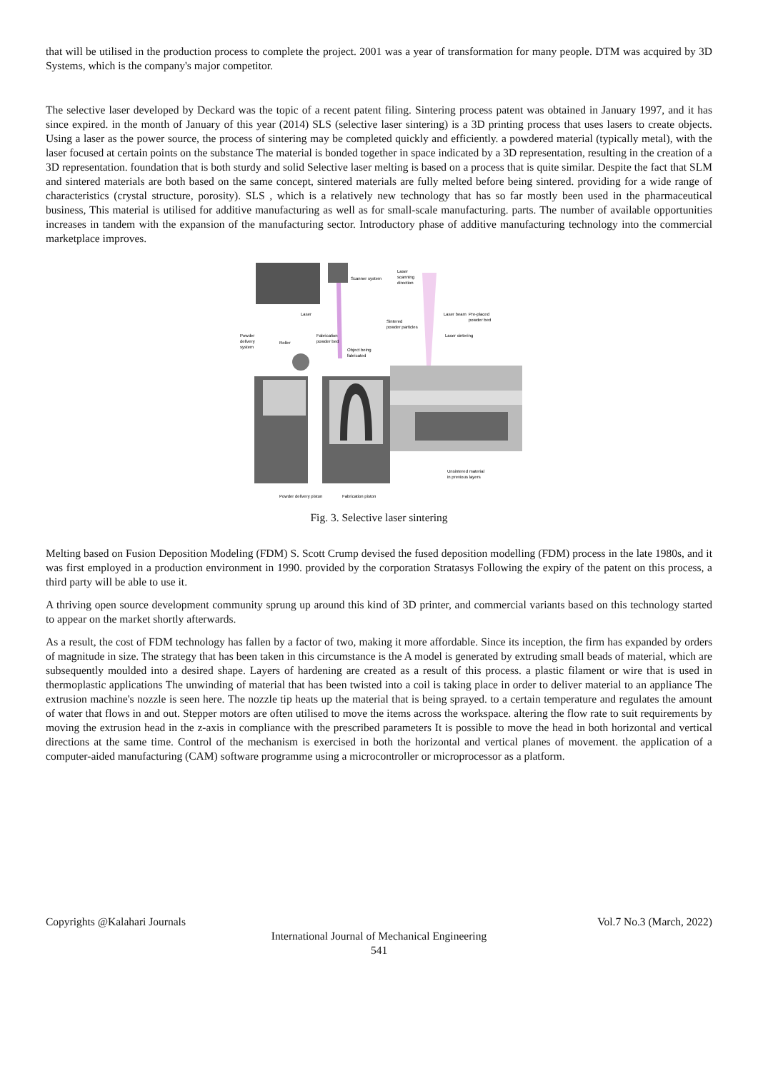that will be utilised in the production process to complete the project. 2001 was a year of transformation for many people. DTM was acquired by 3D Systems, which is the company's major competitor.
The selective laser developed by Deckard was the topic of a recent patent filing. Sintering process patent was obtained in January 1997, and it has since expired. in the month of January of this year (2014) SLS (selective laser sintering) is a 3D printing process that uses lasers to create objects. Using a laser as the power source, the process of sintering may be completed quickly and efficiently. a powdered material (typically metal), with the laser focused at certain points on the substance The material is bonded together in space indicated by a 3D representation, resulting in the creation of a 3D representation. foundation that is both sturdy and solid Selective laser melting is based on a process that is quite similar. Despite the fact that SLM and sintered materials are both based on the same concept, sintered materials are fully melted before being sintered. providing for a wide range of characteristics (crystal structure, porosity). SLS , which is a relatively new technology that has so far mostly been used in the pharmaceutical business, This material is utilised for additive manufacturing as well as for small-scale manufacturing. parts. The number of available opportunities increases in tandem with the expansion of the manufacturing sector. Introductory phase of additive manufacturing technology into the commercial marketplace improves.
Scanner system
Laser
Roller
Fabrication
powder bed
Powder
delivery
system
Object being
fabricated
Laser beam
Pre-placed
powder bed
Laser sintering
Sintered
powder particles
Laser
scanning
direction
Powder delivery piston
Fabrication piston
Unsintered material
in previous layers
Fig. 3. Selective laser sintering
Melting based on Fusion Deposition Modeling (FDM) S. Scott Crump devised the fused deposition modelling (FDM) process in the late 1980s, and it was first employed in a production environment in 1990. provided by the corporation Stratasys Following the expiry of the patent on this process, a third party will be able to use it.
A thriving open source development community sprung up around this kind of 3D printer, and commercial variants based on this technology started to appear on the market shortly afterwards.
As a result, the cost of FDM technology has fallen by a factor of two, making it more affordable. Since its inception, the firm has expanded by orders of magnitude in size. The strategy that has been taken in this circumstance is the A model is generated by extruding small beads of material, which are subsequently moulded into a desired shape. Layers of hardening are created as a result of this process. a plastic filament or wire that is used in thermoplastic applications The unwinding of material that has been twisted into a coil is taking place in order to deliver material to an appliance The extrusion machine's nozzle is seen here. The nozzle tip heats up the material that is being sprayed. to a certain temperature and regulates the amount of water that flows in and out. Stepper motors are often utilised to move the items across the workspace. altering the flow rate to suit requirements by moving the extrusion head in the z-axis in compliance with the prescribed parameters It is possible to move the head in both horizontal and vertical directions at the same time. Control of the mechanism is exercised in both the horizontal and vertical planes of movement. the application of a computer-aided manufacturing (CAM) software programme using a microcontroller or microprocessor as a platform.
Copyrights @Kalahari Journals Vol.7 No.3 (March, 2022)
International Journal of Mechanical Engineering
541